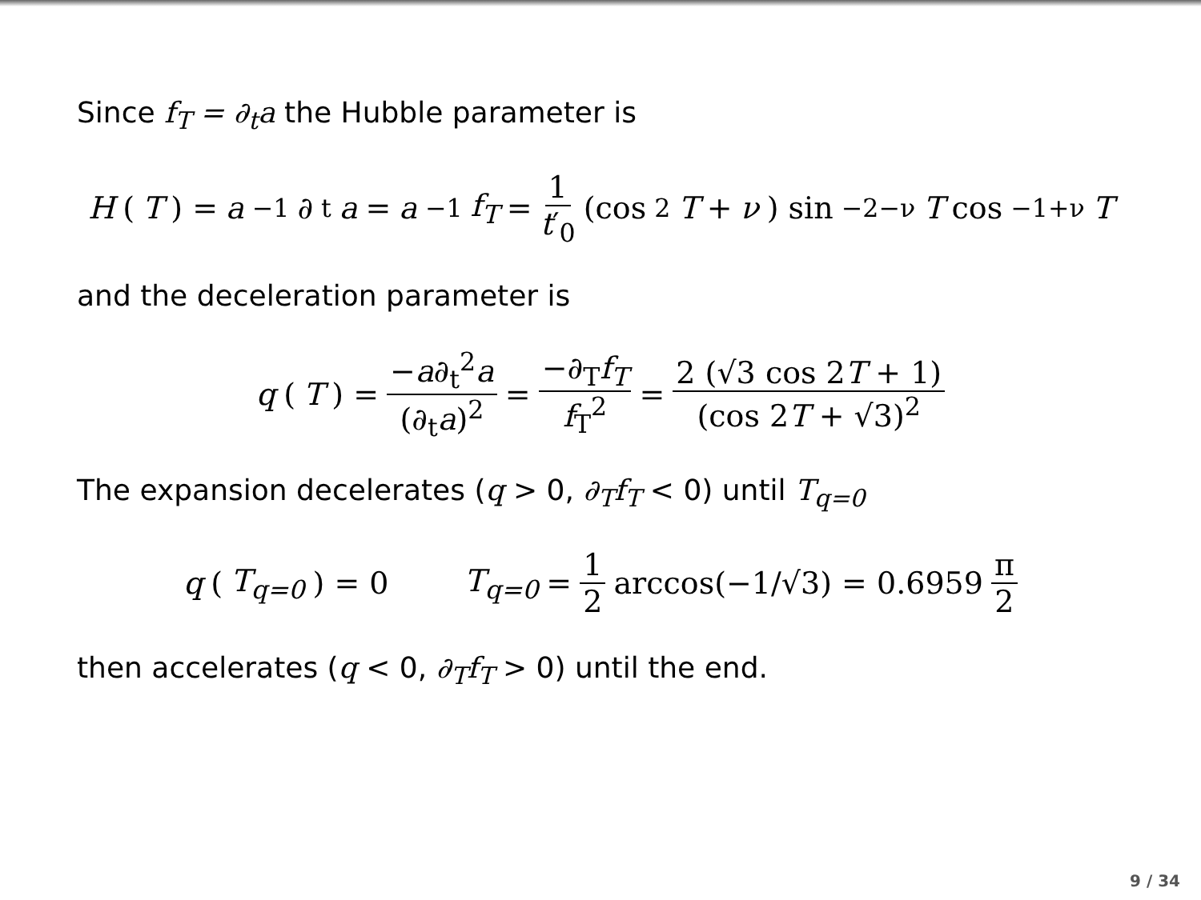Since f<sub>T</sub> = ∂<sub>t</sub>a the Hubble parameter is
H (T) = a<sup>−1</sup>∂<sub>t</sub> a = a<sup>−1</sup> f<sub>T</sub> = 1 t′<sub>0</sub> (cos<sup>2</sup> T + ν) sin<sup>−2−ν</sup> T cos<sup>−1+ν</sup> T
and the deceleration parameter is
q (T) = −a∂<sub>t</sub><sup>2</sup>a (∂<sub>t</sub>a)<sup>2</sup> = −∂<sub>T</sub>f<sub>T</sub> f<sub>T</sub><sup>2</sup> = 2 (√3 cos 2T + 1) (cos 2T + √3)<sup>2</sup>
The expansion decelerates (q > 0, ∂<sub>T</sub>f<sub>T</sub> < 0) until T<sub>q=0</sub>
q (T<sub>q=0</sub>) = 0 T<sub>q=0</sub> = 1 2 arccos(−1/√3) = 0.6959 π 2
then accelerates (q < 0, ∂<sub>T</sub>f<sub>T</sub> > 0) until the end.
9 / 34